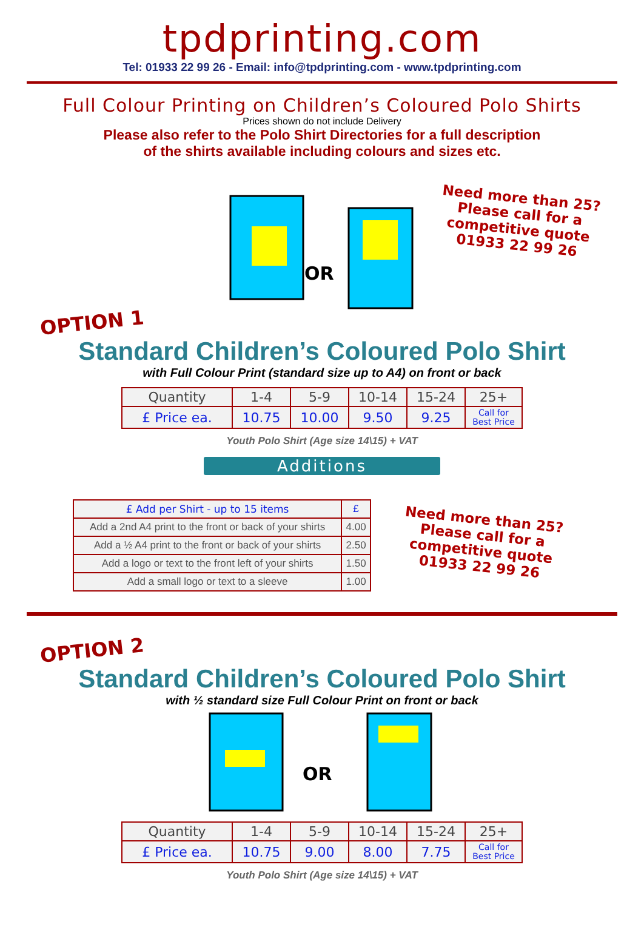tpdprinting.com
Tel: 01933 22 99 26 - Email: info@tpdprinting.com - www.tpdprinting.com
Full Colour Printing on Children’s Coloured Polo Shirts
Prices shown do not include Delivery
Please also refer to the Polo Shirt Directories for a full description
of the shirts available including colours and sizes etc.
OR
Need more than 25?
Please call for a
competitive quote
01933 22 99 26
OPTION 1
Standard Children’s Coloured Polo Shirt
with Full Colour Print (standard size up to A4) on front or back
| Quantity | 1-4 | 5-9 | 10-14 | 15-24 | 25+ |
| £ Price ea. | 10.75 | 10.00 | 9.50 | 9.25 | Call for Best Price |
Youth Polo Shirt (Age size 14\15) + VAT
Additions
| £ Add per Shirt - up to 15 items | £ |
| Add a 2nd A4 print to the front or back of your shirts | 4.00 |
| Add a ½ A4 print to the front or back of your shirts | 2.50 |
| Add a logo or text to the front left of your shirts | 1.50 |
| Add a small logo or text to a sleeve | 1.00 |
Need more than 25?
Please call for a
competitive quote
01933 22 99 26
OPTION 2
Standard Children’s Coloured Polo Shirt
with ½ standard size Full Colour Print on front or back
OR
| Quantity | 1-4 | 5-9 | 10-14 | 15-24 | 25+ |
| £ Price ea. | 10.75 | 9.00 | 8.00 | 7.75 | Call for Best Price |
Youth Polo Shirt (Age size 14\15) + VAT